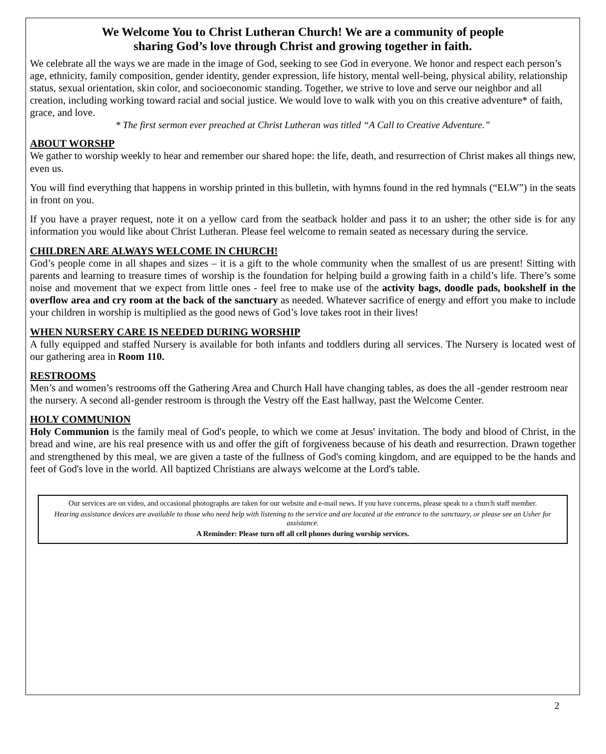We Welcome You to Christ Lutheran Church! We are a community of people
sharing God’s love through Christ and growing together in faith.
We celebrate all the ways we are made in the image of God, seeking to see God in everyone. We honor and respect each person’s age, ethnicity, family composition, gender identity, gender expression, life history, mental well-being, physical ability, relationship status, sexual orientation, skin color, and socioeconomic standing. Together, we strive to love and serve our neighbor and all creation, including working toward racial and social justice. We would love to walk with you on this creative adventure* of faith, grace, and love.
* The first sermon ever preached at Christ Lutheran was titled “A Call to Creative Adventure.”
ABOUT WORSHP
We gather to worship weekly to hear and remember our shared hope: the life, death, and resurrection of Christ makes all things new, even us.
You will find everything that happens in worship printed in this bulletin, with hymns found in the red hymnals (“ELW”) in the seats in front on you.
If you have a prayer request, note it on a yellow card from the seatback holder and pass it to an usher; the other side is for any information you would like about Christ Lutheran. Please feel welcome to remain seated as necessary during the service.
CHILDREN ARE ALWAYS WELCOME IN CHURCH!
God’s people come in all shapes and sizes – it is a gift to the whole community when the smallest of us are present! Sitting with parents and learning to treasure times of worship is the foundation for helping build a growing faith in a child’s life. There’s some noise and movement that we expect from little ones - feel free to make use of the activity bags, doodle pads, bookshelf in the overflow area and cry room at the back of the sanctuary as needed. Whatever sacrifice of energy and effort you make to include your children in worship is multiplied as the good news of God’s love takes root in their lives!
WHEN NURSERY CARE IS NEEDED DURING WORSHIP
A fully equipped and staffed Nursery is available for both infants and toddlers during all services. The Nursery is located west of our gathering area in Room 110.
RESTROOMS
Men’s and women’s restrooms off the Gathering Area and Church Hall have changing tables, as does the all -gender restroom near the nursery. A second all-gender restroom is through the Vestry off the East hallway, past the Welcome Center.
HOLY COMMUNION
Holy Communion is the family meal of God's people, to which we come at Jesus' invitation. The body and blood of Christ, in the bread and wine, are his real presence with us and offer the gift of forgiveness because of his death and resurrection. Drawn together and strengthened by this meal, we are given a taste of the fullness of God's coming kingdom, and are equipped to be the hands and feet of God's love in the world. All baptized Christians are always welcome at the Lord's table.
Our services are on video, and occasional photographs are taken for our website and e-mail news. If you have concerns, please speak to a church staff member.
Hearing assistance devices are available to those who need help with listening to the service and are located at the entrance to the sanctuary, or please see an Usher for assistance.
A Reminder: Please turn off all cell phones during worship services.
2